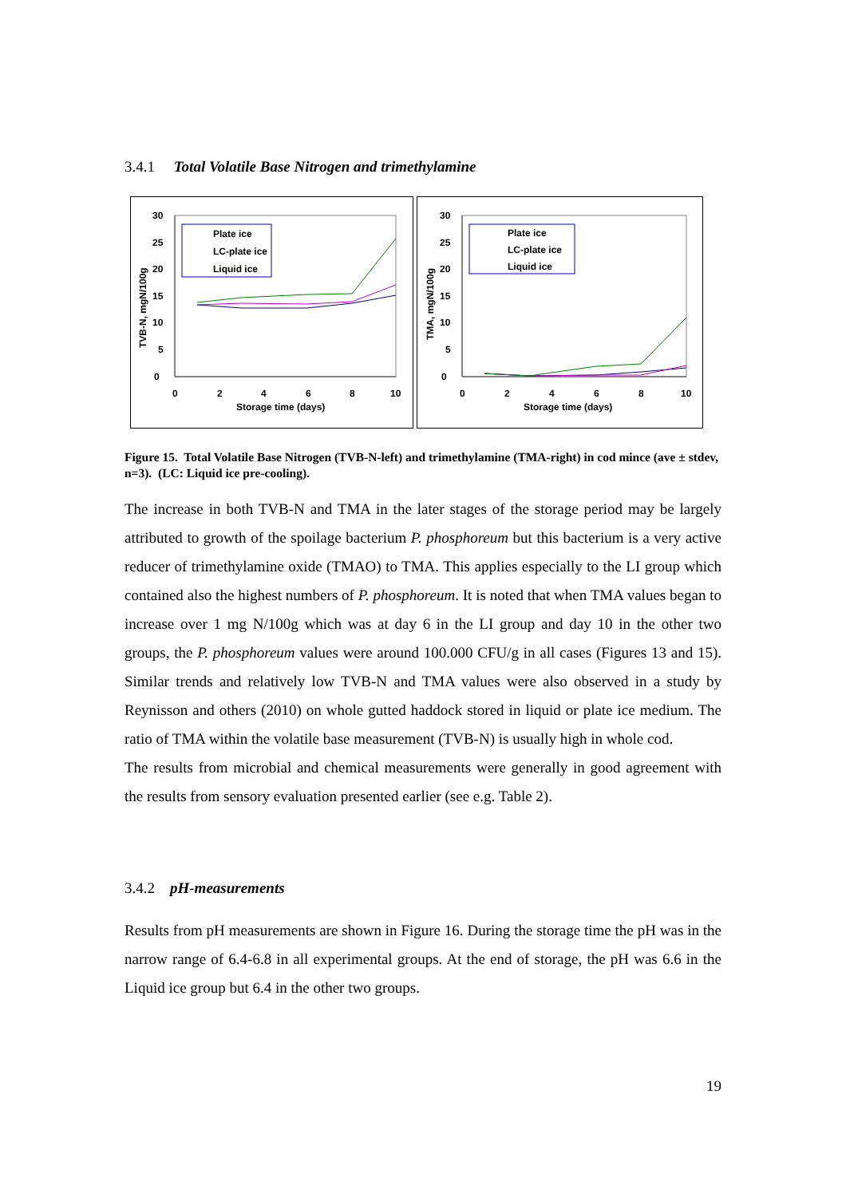3.4.1 Total Volatile Base Nitrogen and trimethylamine
0
5
10
15
20
25
30
0
2
4
6
8
10
Storage time (days)
TVB-N, mgN/100g
Plate ice
LC-plate ice
Liquid ice
0
5
10
15
20
25
30
0
2
4
6
8
10
Storage time (days)
TMA, mgN/100g
Plate ice
LC-plate ice
Liquid ice
Figure 15. Total Volatile Base Nitrogen (TVB-N-left) and trimethylamine (TMA-right) in cod mince (ave ± stdev, n=3). (LC: Liquid ice pre-cooling).
The increase in both TVB-N and TMA in the later stages of the storage period may be largely attributed to growth of the spoilage bacterium P. phosphoreum but this bacterium is a very active reducer of trimethylamine oxide (TMAO) to TMA. This applies especially to the LI group which contained also the highest numbers of P. phosphoreum. It is noted that when TMA values began to increase over 1 mg N/100g which was at day 6 in the LI group and day 10 in the other two groups, the P. phosphoreum values were around 100.000 CFU/g in all cases (Figures 13 and 15). Similar trends and relatively low TVB-N and TMA values were also observed in a study by Reynisson and others (2010) on whole gutted haddock stored in liquid or plate ice medium. The ratio of TMA within the volatile base measurement (TVB-N) is usually high in whole cod.
The results from microbial and chemical measurements were generally in good agreement with the results from sensory evaluation presented earlier (see e.g. Table 2).
3.4.2 pH-measurements
Results from pH measurements are shown in Figure 16. During the storage time the pH was in the narrow range of 6.4-6.8 in all experimental groups. At the end of storage, the pH was 6.6 in the Liquid ice group but 6.4 in the other two groups.
19